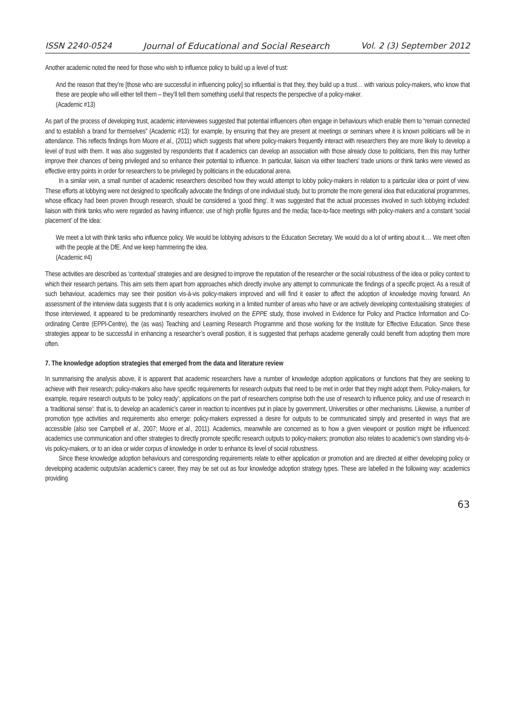ISSN 2240-0524 Journal of Educational and Social Research Vol. 2 (3) September 2012
Another academic noted the need for those who wish to influence policy to build up a level of trust:
And the reason that they’re [those who are successful in influencing policy] so influential is that they, they build up a trust… with various policy-makers, who know that these are people who will either tell them – they’ll tell them something useful that respects the perspective of a policy-maker.
(Academic #13)
As part of the process of developing trust, academic interviewees suggested that potential influencers often engage in behaviours which enable them to “remain connected and to establish a brand for themselves” (Academic #13): for example, by ensuring that they are present at meetings or seminars where it is known politicians will be in attendance. This reflects findings from Moore et al., (2011) which suggests that where policy-makers frequently interact with researchers they are more likely to develop a level of trust with them. It was also suggested by respondents that if academics can develop an association with those already close to politicians, then this may further improve their chances of being privileged and so enhance their potential to influence. In particular, liaison via either teachers’ trade unions or think tanks were viewed as effective entry points in order for researchers to be privileged by politicians in the educational arena.
In a similar vein, a small number of academic researchers described how they would attempt to lobby policy-makers in relation to a particular idea or point of view. These efforts at lobbying were not designed to specifically advocate the findings of one individual study, but to promote the more general idea that educational programmes, whose efficacy had been proven through research, should be considered a ‘good thing’. It was suggested that the actual processes involved in such lobbying included: liaison with think tanks who were regarded as having influence; use of high profile figures and the media; face-to-face meetings with policy-makers and a constant ‘social placement’ of the idea:
We meet a lot with think tanks who influence policy. We would be lobbying advisors to the Education Secretary. We would do a lot of writing about it.… We meet often with the people at the DfE. And we keep hammering the idea.
(Academic #4)
These activities are described as ‘contextual’ strategies and are designed to improve the reputation of the researcher or the social robustness of the idea or policy context to which their research pertains. This aim sets them apart from approaches which directly involve any attempt to communicate the findings of a specific project. As a result of such behaviour, academics may see their position vis-à-vis policy-makers improved and will find it easier to affect the adoption of knowledge moving forward. An assessment of the interview data suggests that it is only academics working in a limited number of areas who have or are actively developing contextualising strategies: of those interviewed, it appeared to be predominantly researchers involved on the EPPE study, those involved in Evidence for Policy and Practice Information and Co-ordinating Centre (EPPI-Centre), the (as was) Teaching and Learning Research Programme and those working for the Institute for Effective Education. Since these strategies appear to be successful in enhancing a researcher’s overall position, it is suggested that perhaps academe generally could benefit from adopting them more often.
7. The knowledge adoption strategies that emerged from the data and literature review
In summarising the analysis above, it is apparent that academic researchers have a number of knowledge adoption applications or functions that they are seeking to achieve with their research; policy-makers also have specific requirements for research outputs that need to be met in order that they might adopt them. Policy-makers, for example, require research outputs to be ‘policy ready’; applications on the part of researchers comprise both the use of research to influence policy, and use of research in a ‘traditional sense’: that is, to develop an academic’s career in reaction to incentives put in place by government, Universities or other mechanisms. Likewise, a number of promotion type activities and requirements also emerge: policy-makers expressed a desire for outputs to be communicated simply and presented in ways that are accessible (also see Campbell et al., 2007; Moore et al., 2011). Academics, meanwhile are concerned as to how a given viewpoint or position might be influenced: academics use communication and other strategies to directly promote specific research outputs to policy-makers; promotion also relates to academic’s own standing vis-à-vis policy-makers, or to an idea or wider corpus of knowledge in order to enhance its level of social robustness.
Since these knowledge adoption behaviours and corresponding requirements relate to either application or promotion and are directed at either developing policy or developing academic outputs/an academic’s career, they may be set out as four knowledge adoption strategy types. These are labelled in the following way: academics providing
63